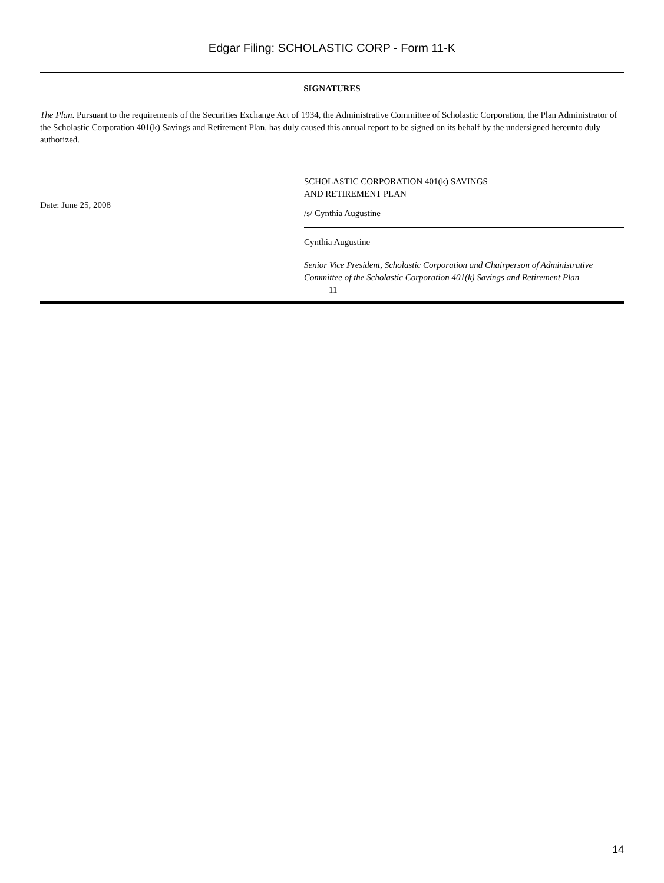Edgar Filing: SCHOLASTIC CORP - Form 11-K
SIGNATURES
The Plan. Pursuant to the requirements of the Securities Exchange Act of 1934, the Administrative Committee of Scholastic Corporation, the Plan Administrator of the Scholastic Corporation 401(k) Savings and Retirement Plan, has duly caused this annual report to be signed on its behalf by the undersigned hereunto duly authorized.
Date: June 25, 2008
SCHOLASTIC CORPORATION 401(k) SAVINGS
AND RETIREMENT PLAN
/s/ Cynthia Augustine
Cynthia Augustine
Senior Vice President, Scholastic Corporation and Chairperson of Administrative Committee of the Scholastic Corporation 401(k) Savings and Retirement Plan
11
14